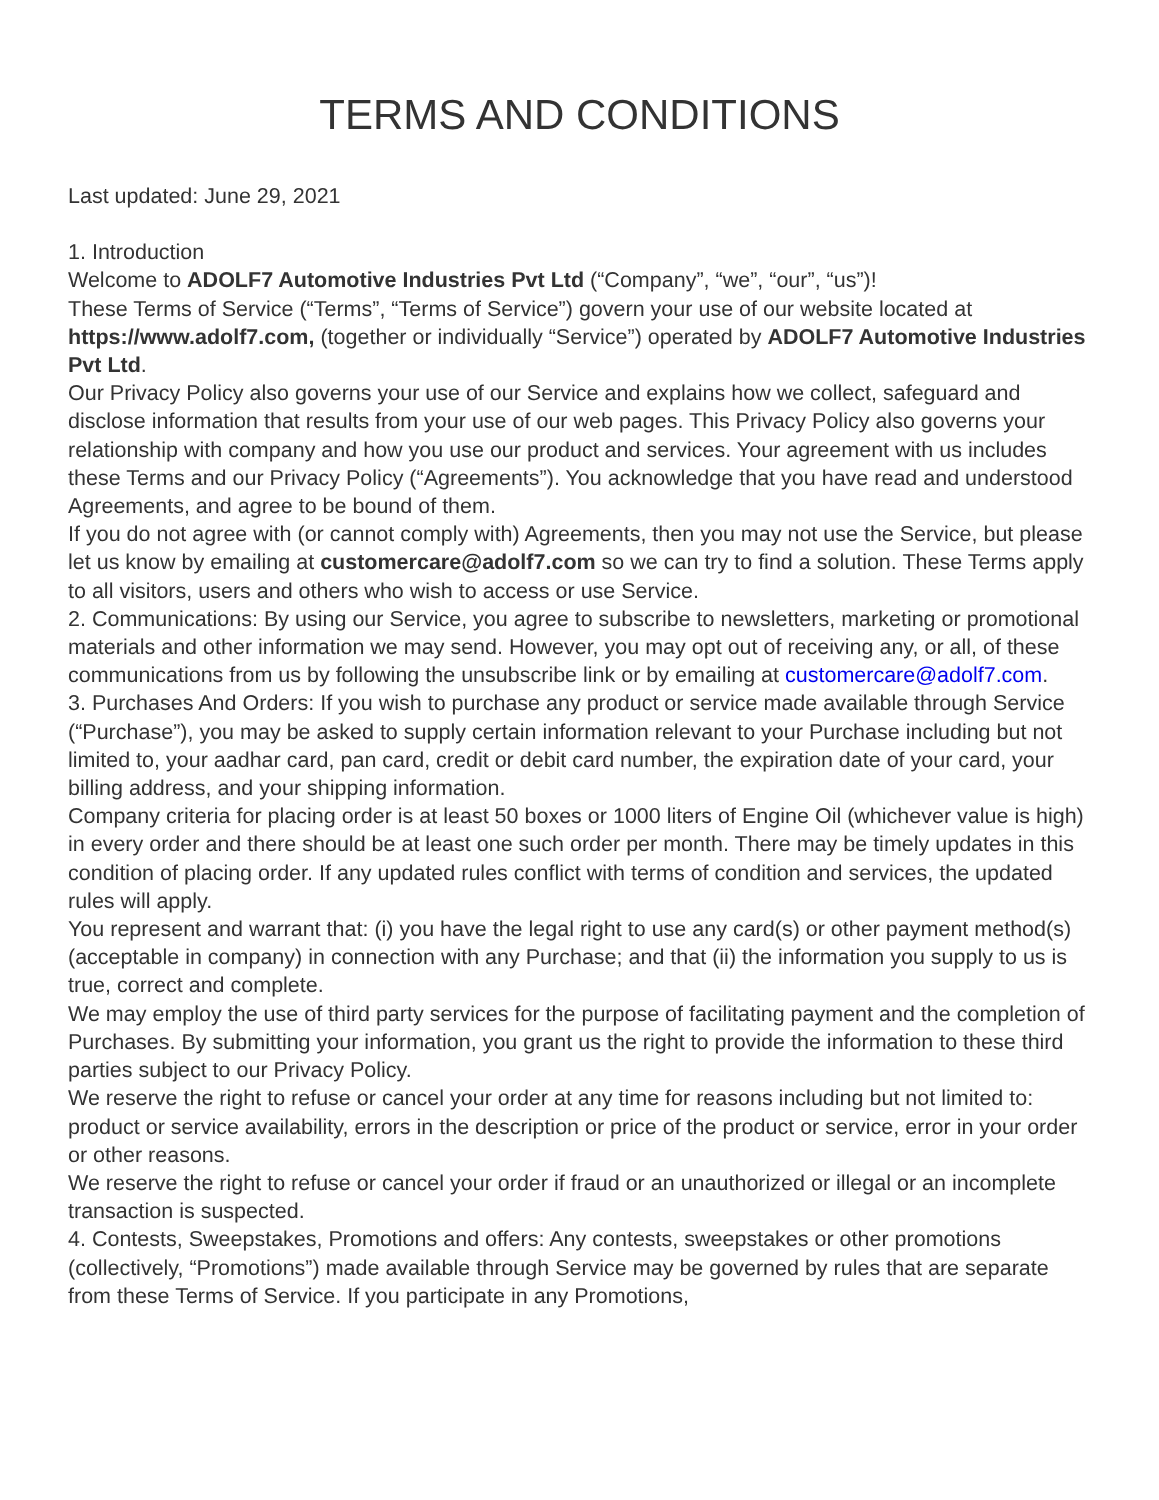TERMS AND CONDITIONS
Last updated: June 29, 2021
1. Introduction
Welcome to ADOLF7 Automotive Industries Pvt Ltd (“Company”, “we”, “our”, “us”)!
These Terms of Service (“Terms”, “Terms of Service”) govern your use of our website located at https://www.adolf7.com, (together or individually “Service”) operated by ADOLF7 Automotive Industries Pvt Ltd.
Our Privacy Policy also governs your use of our Service and explains how we collect, safeguard and disclose information that results from your use of our web pages. This Privacy Policy also governs your relationship with company and how you use our product and services. Your agreement with us includes these Terms and our Privacy Policy (“Agreements”). You acknowledge that you have read and understood Agreements, and agree to be bound of them.
If you do not agree with (or cannot comply with) Agreements, then you may not use the Service, but please let us know by emailing at customercare@adolf7.com so we can try to find a solution. These Terms apply to all visitors, users and others who wish to access or use Service.
2. Communications: By using our Service, you agree to subscribe to newsletters, marketing or promotional materials and other information we may send. However, you may opt out of receiving any, or all, of these communications from us by following the unsubscribe link or by emailing at customercare@adolf7.com.
3. Purchases And Orders: If you wish to purchase any product or service made available through Service (“Purchase”), you may be asked to supply certain information relevant to your Purchase including but not limited to, your aadhar card, pan card, credit or debit card number, the expiration date of your card, your billing address, and your shipping information.
Company criteria for placing order is at least 50 boxes or 1000 liters of Engine Oil (whichever value is high) in every order and there should be at least one such order per month. There may be timely updates in this condition of placing order. If any updated rules conflict with terms of condition and services, the updated rules will apply.
You represent and warrant that: (i) you have the legal right to use any card(s) or other payment method(s) (acceptable in company) in connection with any Purchase; and that (ii) the information you supply to us is true, correct and complete.
We may employ the use of third party services for the purpose of facilitating payment and the completion of Purchases. By submitting your information, you grant us the right to provide the information to these third parties subject to our Privacy Policy.
We reserve the right to refuse or cancel your order at any time for reasons including but not limited to: product or service availability, errors in the description or price of the product or service, error in your order or other reasons.
We reserve the right to refuse or cancel your order if fraud or an unauthorized or illegal or an incomplete transaction is suspected.
4. Contests, Sweepstakes, Promotions and offers: Any contests, sweepstakes or other promotions (collectively, “Promotions”) made available through Service may be governed by rules that are separate from these Terms of Service. If you participate in any Promotions,